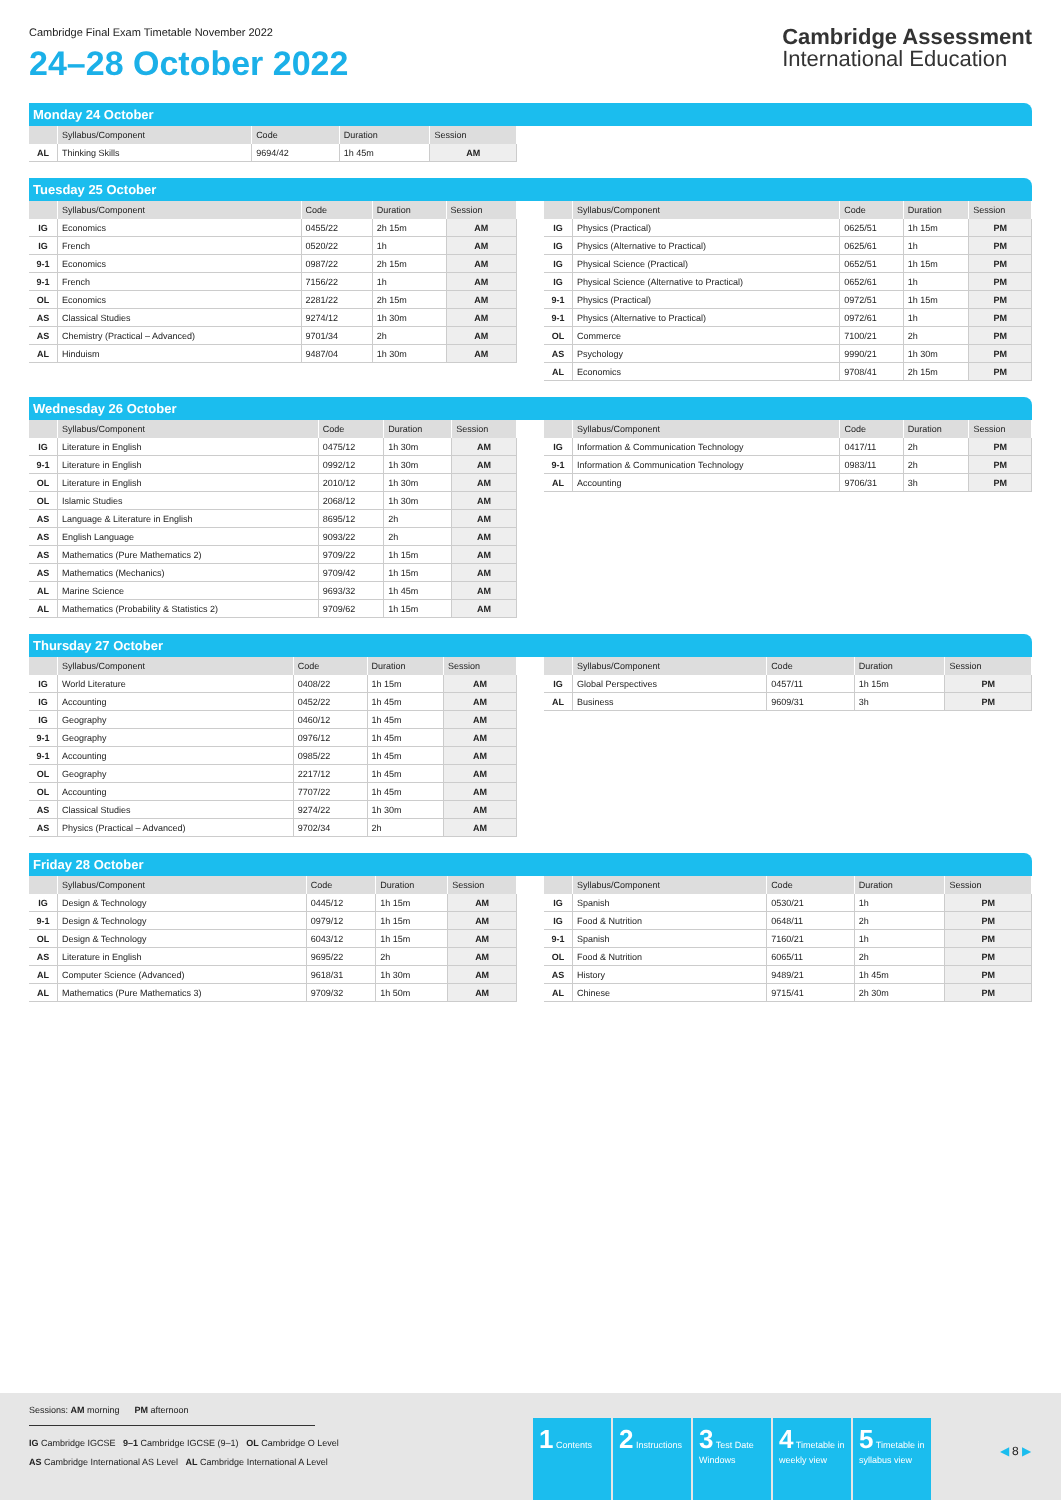Cambridge Final Exam Timetable November 2022
24–28 October 2022
Cambridge Assessment
International Education
Monday 24 October
| | Syllabus/Component | Code | Duration | Session |
| --- | --- | --- | --- | --- |
| AL | Thinking Skills | 9694/42 | 1h 45m | AM |
Tuesday 25 October
| | Syllabus/Component | Code | Duration | Session |
| --- | --- | --- | --- | --- |
| IG | Economics | 0455/22 | 2h 15m | AM |
| IG | French | 0520/22 | 1h | AM |
| 9-1 | Economics | 0987/22 | 2h 15m | AM |
| 9-1 | French | 7156/22 | 1h | AM |
| OL | Economics | 2281/22 | 2h 15m | AM |
| AS | Classical Studies | 9274/12 | 1h 30m | AM |
| AS | Chemistry (Practical – Advanced) | 9701/34 | 2h | AM |
| AL | Hinduism | 9487/04 | 1h 30m | AM |
| | Syllabus/Component | Code | Duration | Session |
| --- | --- | --- | --- | --- |
| IG | Physics (Practical) | 0625/51 | 1h 15m | PM |
| IG | Physics (Alternative to Practical) | 0625/61 | 1h | PM |
| IG | Physical Science (Practical) | 0652/51 | 1h 15m | PM |
| IG | Physical Science (Alternative to Practical) | 0652/61 | 1h | PM |
| 9-1 | Physics (Practical) | 0972/51 | 1h 15m | PM |
| 9-1 | Physics (Alternative to Practical) | 0972/61 | 1h | PM |
| OL | Commerce | 7100/21 | 2h | PM |
| AS | Psychology | 9990/21 | 1h 30m | PM |
| AL | Economics | 9708/41 | 2h 15m | PM |
Wednesday 26 October
| | Syllabus/Component | Code | Duration | Session |
| --- | --- | --- | --- | --- |
| IG | Literature in English | 0475/12 | 1h 30m | AM |
| 9-1 | Literature in English | 0992/12 | 1h 30m | AM |
| OL | Literature in English | 2010/12 | 1h 30m | AM |
| OL | Islamic Studies | 2068/12 | 1h 30m | AM |
| AS | Language & Literature in English | 8695/12 | 2h | AM |
| AS | English Language | 9093/22 | 2h | AM |
| AS | Mathematics (Pure Mathematics 2) | 9709/22 | 1h 15m | AM |
| AS | Mathematics (Mechanics) | 9709/42 | 1h 15m | AM |
| AL | Marine Science | 9693/32 | 1h 45m | AM |
| AL | Mathematics (Probability & Statistics 2) | 9709/62 | 1h 15m | AM |
| | Syllabus/Component | Code | Duration | Session |
| --- | --- | --- | --- | --- |
| IG | Information & Communication Technology | 0417/11 | 2h | PM |
| 9-1 | Information & Communication Technology | 0983/11 | 2h | PM |
| AL | Accounting | 9706/31 | 3h | PM |
Thursday 27 October
| | Syllabus/Component | Code | Duration | Session |
| --- | --- | --- | --- | --- |
| IG | World Literature | 0408/22 | 1h 15m | AM |
| IG | Accounting | 0452/22 | 1h 45m | AM |
| IG | Geography | 0460/12 | 1h 45m | AM |
| 9-1 | Geography | 0976/12 | 1h 45m | AM |
| 9-1 | Accounting | 0985/22 | 1h 45m | AM |
| OL | Geography | 2217/12 | 1h 45m | AM |
| OL | Accounting | 7707/22 | 1h 45m | AM |
| AS | Classical Studies | 9274/22 | 1h 30m | AM |
| AS | Physics (Practical – Advanced) | 9702/34 | 2h | AM |
| | Syllabus/Component | Code | Duration | Session |
| --- | --- | --- | --- | --- |
| IG | Global Perspectives | 0457/11 | 1h 15m | PM |
| AL | Business | 9609/31 | 3h | PM |
Friday 28 October
| | Syllabus/Component | Code | Duration | Session |
| --- | --- | --- | --- | --- |
| IG | Design & Technology | 0445/12 | 1h 15m | AM |
| 9-1 | Design & Technology | 0979/12 | 1h 15m | AM |
| OL | Design & Technology | 6043/12 | 1h 15m | AM |
| AS | Literature in English | 9695/22 | 2h | AM |
| AL | Computer Science (Advanced) | 9618/31 | 1h 30m | AM |
| AL | Mathematics (Pure Mathematics 3) | 9709/32 | 1h 50m | AM |
| | Syllabus/Component | Code | Duration | Session |
| --- | --- | --- | --- | --- |
| IG | Spanish | 0530/21 | 1h | PM |
| IG | Food & Nutrition | 0648/11 | 2h | PM |
| 9-1 | Spanish | 7160/21 | 1h | PM |
| OL | Food & Nutrition | 6065/11 | 2h | PM |
| AS | History | 9489/21 | 1h 45m | PM |
| AL | Chinese | 9715/41 | 2h 30m | PM |
Sessions: AM morning PM afternoon
IG Cambridge IGCSE 9–1 Cambridge IGCSE (9–1) OL Cambridge O Level
AS Cambridge International AS Level AL Cambridge International A Level
1 Contents
2 Instructions
3 Test Date Windows
4 Timetable in weekly view
5 Timetable in syllabus view
◀ 8 ▶